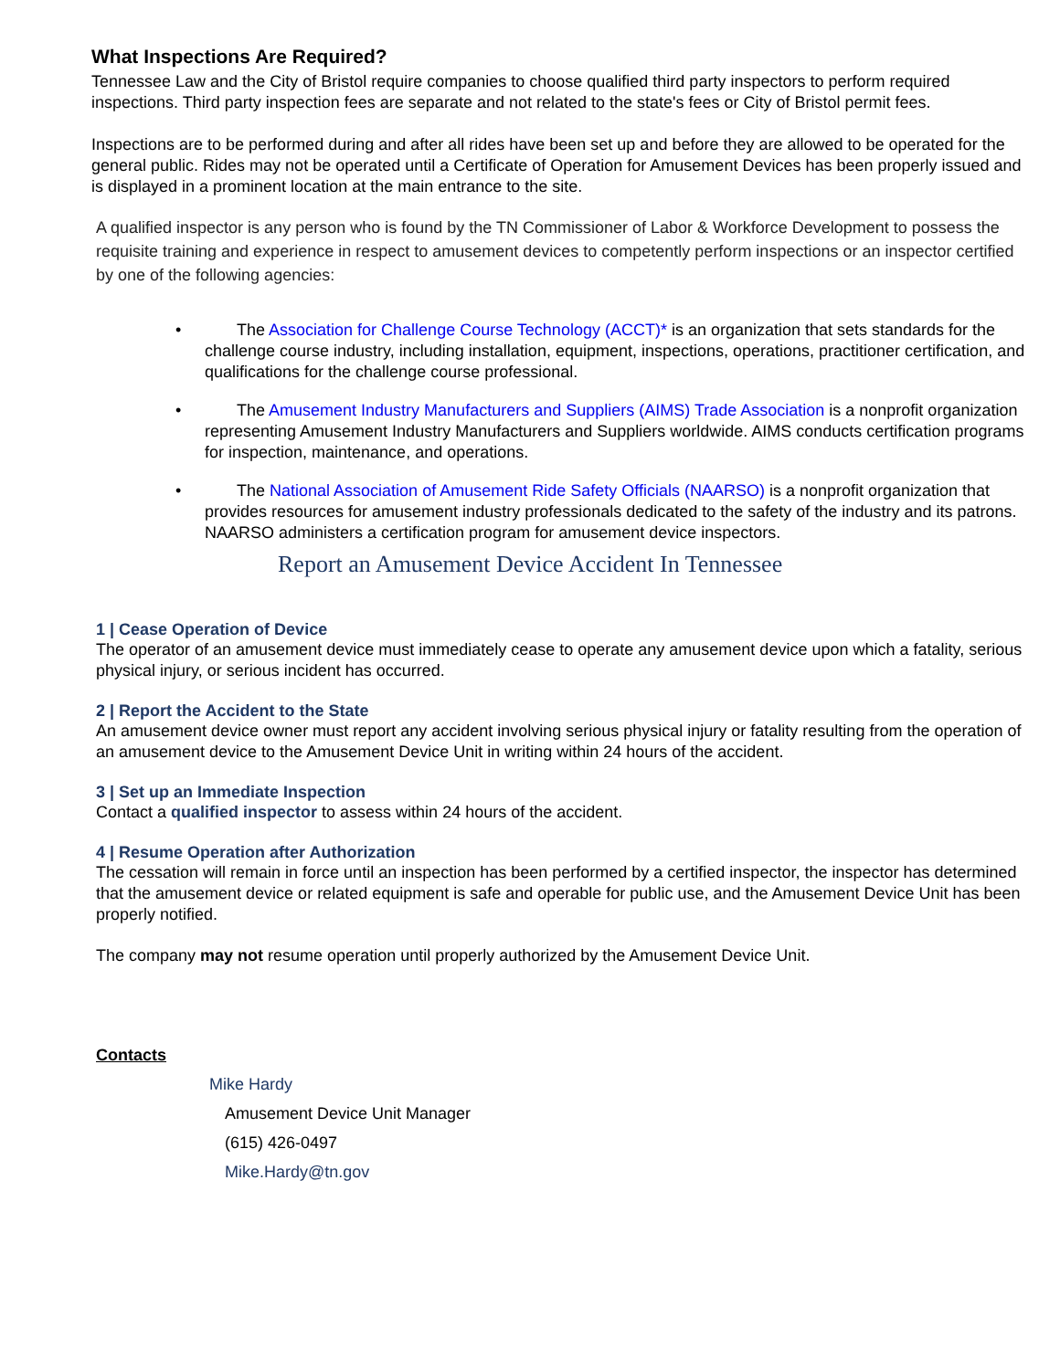What Inspections Are Required?
Tennessee Law and the City of Bristol require companies to choose qualified third party inspectors to perform required inspections. Third party inspection fees are separate and not related to the state's fees or City of Bristol permit fees.
Inspections are to be performed during and after all rides have been set up and before they are allowed to be operated for the general public. Rides may not be operated until a Certificate of Operation for Amusement Devices has been properly issued and is displayed in a prominent location at the main entrance to the site.
A qualified inspector is any person who is found by the TN Commissioner of Labor & Workforce Development to possess the requisite training and experience in respect to amusement devices to competently perform inspections or an inspector certified by one of the following agencies:
• The Association for Challenge Course Technology (ACCT)* is an organization that sets standards for the challenge course industry, including installation, equipment, inspections, operations, practitioner certification, and qualifications for the challenge course professional.
• The Amusement Industry Manufacturers and Suppliers (AIMS) Trade Association is a nonprofit organization representing Amusement Industry Manufacturers and Suppliers worldwide. AIMS conducts certification programs for inspection, maintenance, and operations.
• The National Association of Amusement Ride Safety Officials (NAARSO) is a nonprofit organization that provides resources for amusement industry professionals dedicated to the safety of the industry and its patrons. NAARSO administers a certification program for amusement device inspectors.
Report an Amusement Device Accident In Tennessee
1 | Cease Operation of Device
The operator of an amusement device must immediately cease to operate any amusement device upon which a fatality, serious physical injury, or serious incident has occurred.
2 | Report the Accident to the State
An amusement device owner must report any accident involving serious physical injury or fatality resulting from the operation of an amusement device to the Amusement Device Unit in writing within 24 hours of the accident.
3 | Set up an Immediate Inspection
Contact a qualified inspector to assess within 24 hours of the accident.
4 | Resume Operation after Authorization
The cessation will remain in force until an inspection has been performed by a certified inspector, the inspector has determined that the amusement device or related equipment is safe and operable for public use, and the Amusement Device Unit has been properly notified.
The company may not resume operation until properly authorized by the Amusement Device Unit.
Contacts
Mike Hardy
Amusement Device Unit Manager
(615) 426-0497
Mike.Hardy@tn.gov